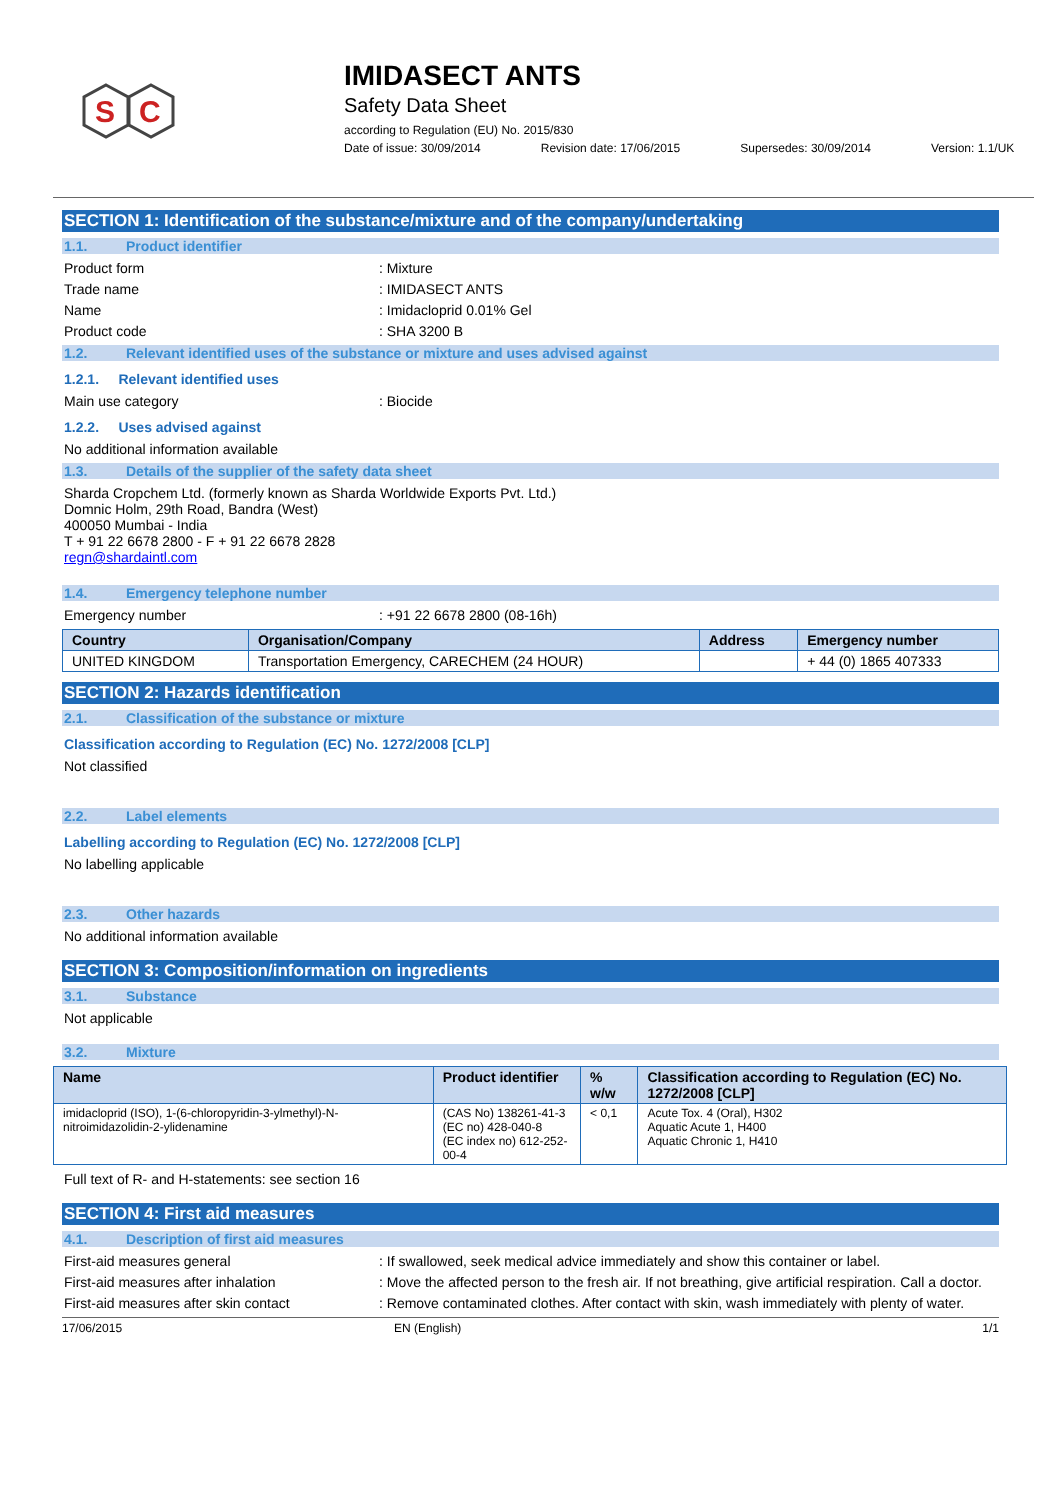S
C
IMIDASECT ANTS
Safety Data Sheet
according to Regulation (EU) No. 2015/830
Date of issue: 30/09/2014 Revision date: 17/06/2015 Supersedes: 30/09/2014 Version: 1.1/UK
SECTION 1: Identification of the substance/mixture and of the company/undertaking
1.1. Product identifier
Product form : Mixture
Trade name : IMIDASECT ANTS
Name : Imidacloprid 0.01% Gel
Product code : SHA 3200 B
1.2. Relevant identified uses of the substance or mixture and uses advised against
1.2.1. Relevant identified uses
Main use category : Biocide
1.2.2. Uses advised against
No additional information available
1.3. Details of the supplier of the safety data sheet
Sharda Cropchem Ltd. (formerly known as Sharda Worldwide Exports Pvt. Ltd.)
Domnic Holm, 29th Road, Bandra (West)
400050 Mumbai - India
T + 91 22 6678 2800 - F + 91 22 6678 2828
regn@shardaintl.com
1.4. Emergency telephone number
Emergency number : +91 22 6678 2800 (08-16h)
| Country | Organisation/Company | Address | Emergency number |
| --- | --- | --- | --- |
| UNITED KINGDOM | Transportation Emergency, CARECHEM (24 HOUR) | | + 44 (0) 1865 407333 |
SECTION 2: Hazards identification
2.1. Classification of the substance or mixture
Classification according to Regulation (EC) No. 1272/2008 [CLP]
Not classified
2.2. Label elements
Labelling according to Regulation (EC) No. 1272/2008 [CLP]
No labelling applicable
2.3. Other hazards
No additional information available
SECTION 3: Composition/information on ingredients
3.1. Substance
Not applicable
3.2. Mixture
| Name | Product identifier | % w/w | Classification according to Regulation (EC) No. 1272/2008 [CLP] |
| --- | --- | --- | --- |
| imidacloprid (ISO), 1-(6-chloropyridin-3-ylmethyl)-N-nitroimidazolidin-2-ylidenamine | (CAS No) 138261-41-3 (EC no) 428-040-8 (EC index no) 612-252-00-4 | < 0,1 | Acute Tox. 4 (Oral), H302 Aquatic Acute 1, H400 Aquatic Chronic 1, H410 |
Full text of R- and H-statements: see section 16
SECTION 4: First aid measures
4.1. Description of first aid measures
First-aid measures general : If swallowed, seek medical advice immediately and show this container or label.
First-aid measures after inhalation : Move the affected person to the fresh air. If not breathing, give artificial respiration. Call a doctor.
First-aid measures after skin contact : Remove contaminated clothes. After contact with skin, wash immediately with plenty of water.
17/06/2015 EN (English) 1/1